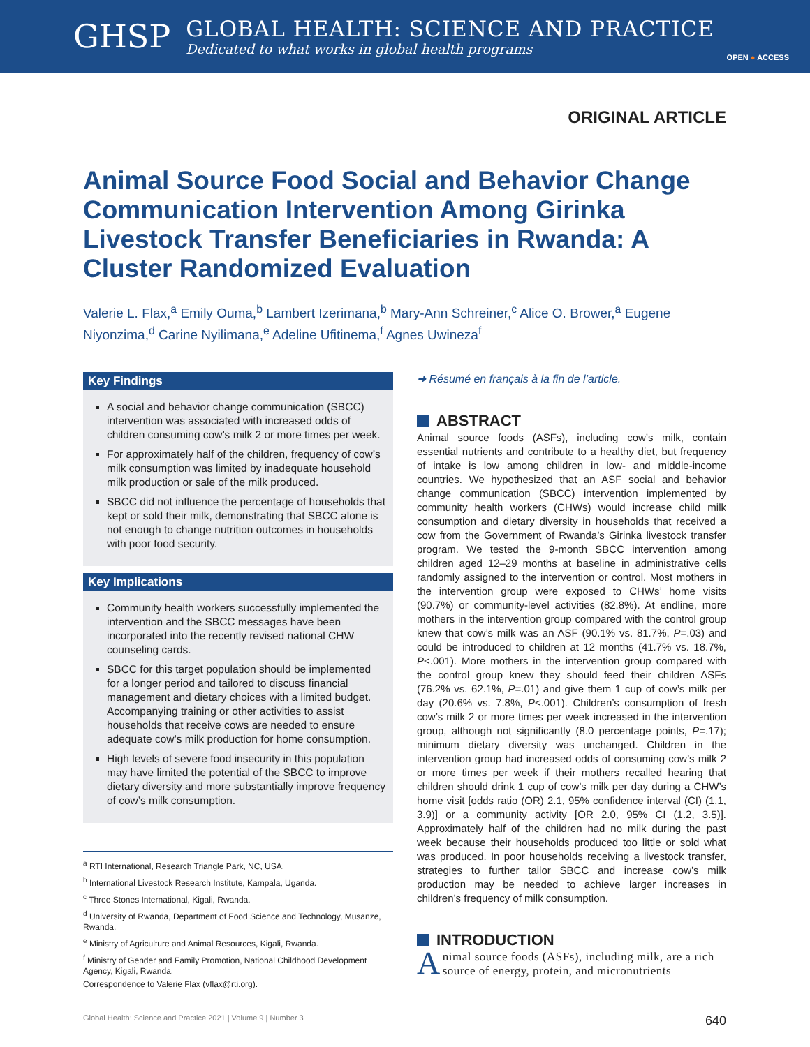GHSP
GLOBAL HEALTH: SCIENCE AND PRACTICE
Dedicated to what works in global health programs
OPEN ● ACCESS
ORIGINAL ARTICLE
Animal Source Food Social and Behavior Change Communication Intervention Among Girinka Livestock Transfer Beneficiaries in Rwanda: A Cluster Randomized Evaluation
Valerie L. Flax,<sup>a</sup> Emily Ouma,<sup>b</sup> Lambert Izerimana,<sup>b</sup> Mary-Ann Schreiner,<sup>c</sup> Alice O. Brower,<sup>a</sup> Eugene Niyonzima,<sup>d</sup> Carine Nyilimana,<sup>e</sup> Adeline Ufitinema,<sup>f</sup> Agnes Uwineza<sup>f</sup>
Key Findings
A social and behavior change communication (SBCC) intervention was associated with increased odds of children consuming cow’s milk 2 or more times per week.
For approximately half of the children, frequency of cow’s milk consumption was limited by inadequate household milk production or sale of the milk produced.
SBCC did not influence the percentage of households that kept or sold their milk, demonstrating that SBCC alone is not enough to change nutrition outcomes in households with poor food security.
Key Implications
Community health workers successfully implemented the intervention and the SBCC messages have been incorporated into the recently revised national CHW counseling cards.
SBCC for this target population should be implemented for a longer period and tailored to discuss financial management and dietary choices with a limited budget. Accompanying training or other activities to assist households that receive cows are needed to ensure adequate cow’s milk production for home consumption.
High levels of severe food insecurity in this population may have limited the potential of the SBCC to improve dietary diversity and more substantially improve frequency of cow’s milk consumption.
<sup>a</sup> RTI International, Research Triangle Park, NC, USA.
<sup>b</sup> International Livestock Research Institute, Kampala, Uganda.
<sup>c</sup> Three Stones International, Kigali, Rwanda.
<sup>d</sup> University of Rwanda, Department of Food Science and Technology, Musanze, Rwanda.
<sup>e</sup> Ministry of Agriculture and Animal Resources, Kigali, Rwanda.
<sup>f</sup> Ministry of Gender and Family Promotion, National Childhood Development Agency, Kigali, Rwanda.
Correspondence to Valerie Flax (vflax@rti.org).
➜ Résumé en français à la fin de l’article.
ABSTRACT
Animal source foods (ASFs), including cow’s milk, contain essential nutrients and contribute to a healthy diet, but frequency of intake is low among children in low- and middle-income countries. We hypothesized that an ASF social and behavior change communication (SBCC) intervention implemented by community health workers (CHWs) would increase child milk consumption and dietary diversity in households that received a cow from the Government of Rwanda’s Girinka livestock transfer program. We tested the 9-month SBCC intervention among children aged 12–29 months at baseline in administrative cells randomly assigned to the intervention or control. Most mothers in the intervention group were exposed to CHWs’ home visits (90.7%) or community-level activities (82.8%). At endline, more mothers in the intervention group compared with the control group knew that cow’s milk was an ASF (90.1% vs. 81.7%, P=.03) and could be introduced to children at 12 months (41.7% vs. 18.7%, P<.001). More mothers in the intervention group compared with the control group knew they should feed their children ASFs (76.2% vs. 62.1%, P=.01) and give them 1 cup of cow’s milk per day (20.6% vs. 7.8%, P<.001). Children’s consumption of fresh cow’s milk 2 or more times per week increased in the intervention group, although not significantly (8.0 percentage points, P=.17); minimum dietary diversity was unchanged. Children in the intervention group had increased odds of consuming cow’s milk 2 or more times per week if their mothers recalled hearing that children should drink 1 cup of cow’s milk per day during a CHW’s home visit [odds ratio (OR) 2.1, 95% confidence interval (CI) (1.1, 3.9)] or a community activity [OR 2.0, 95% CI (1.2, 3.5)]. Approximately half of the children had no milk during the past week because their households produced too little or sold what was produced. In poor households receiving a livestock transfer, strategies to further tailor SBCC and increase cow’s milk production may be needed to achieve larger increases in children’s frequency of milk consumption.
INTRODUCTION
Animal source foods (ASFs), including milk, are a rich source of energy, protein, and micronutrients
Global Health: Science and Practice 2021 | Volume 9 | Number 3 640